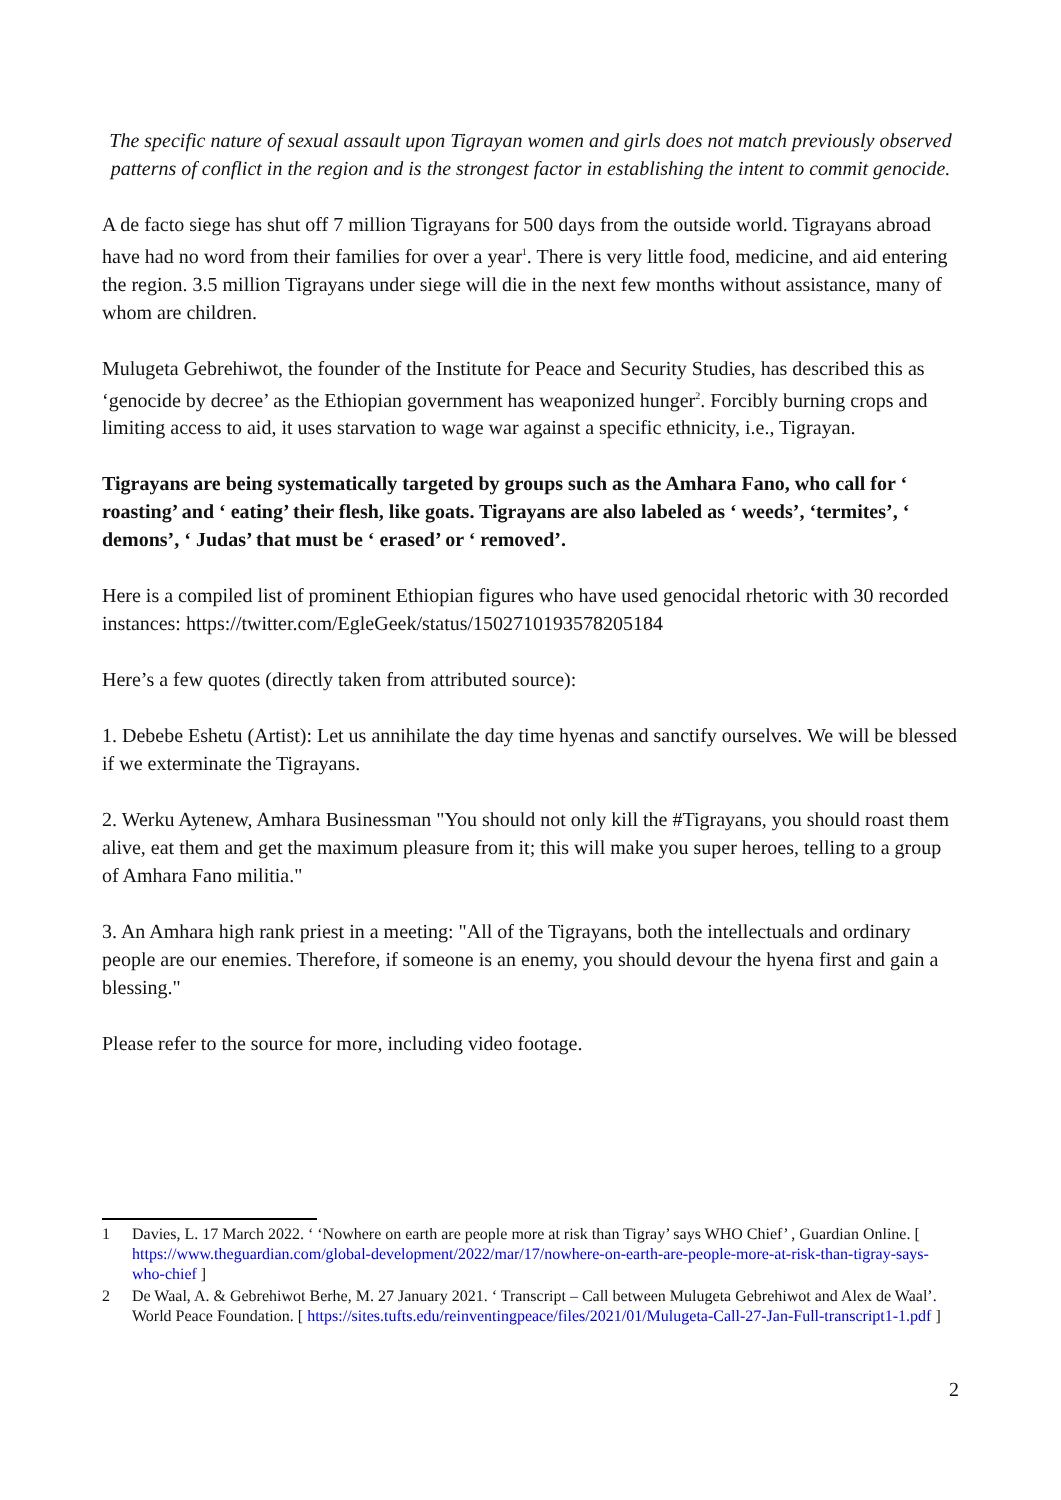The specific nature of sexual assault upon Tigrayan women and girls does not match previously observed patterns of conflict in the region and is the strongest factor in establishing the intent to commit genocide.
A de facto siege has shut off 7 million Tigrayans for 500 days from the outside world. Tigrayans abroad have had no word from their families for over a year<sup>1</sup>. There is very little food, medicine, and aid entering the region. 3.5 million Tigrayans under siege will die in the next few months without assistance, many of whom are children.
Mulugeta Gebrehiwot, the founder of the Institute for Peace and Security Studies, has described this as ‘genocide by decree’ as the Ethiopian government has weaponized hunger<sup>2</sup>. Forcibly burning crops and limiting access to aid, it uses starvation to wage war against a specific ethnicity, i.e., Tigrayan.
Tigrayans are being systematically targeted by groups such as the Amhara Fano, who call for ‘ roasting’ and ‘ eating’ their flesh, like goats. Tigrayans are also labeled as ‘ weeds’, ‘termites’, ‘ demons’, ‘ Judas’ that must be ‘ erased’ or ‘ removed’.
Here is a compiled list of prominent Ethiopian figures who have used genocidal rhetoric with 30 recorded instances: https://twitter.com/EgleGeek/status/1502710193578205184
Here’s a few quotes (directly taken from attributed source):
1. Debebe Eshetu (Artist): Let us annihilate the day time hyenas and sanctify ourselves. We will be blessed if we exterminate the Tigrayans.
2. Werku Aytenew, Amhara Businessman "You should not only kill the #Tigrayans, you should roast them alive, eat them and get the maximum pleasure from it; this will make you super heroes, telling to a group of Amhara Fano militia."
3. An Amhara high rank priest in a meeting: "All of the Tigrayans, both the intellectuals and ordinary people are our enemies. Therefore, if someone is an enemy, you should devour the hyena first and gain a blessing."
Please refer to the source for more, including video footage.
1 Davies, L. 17 March 2022. ‘ ‘Nowhere on earth are people more at risk than Tigray’ says WHO Chief’ , Guardian Online. [ https://www.theguardian.com/global-development/2022/mar/17/nowhere-on-earth-are-people-more-at-risk-than-tigray-says-who-chief ]
2 De Waal, A. & Gebrehiwot Berhe, M. 27 January 2021. ‘ Transcript – Call between Mulugeta Gebrehiwot and Alex de Waal’. World Peace Foundation. [ https://sites.tufts.edu/reinventingpeace/files/2021/01/Mulugeta-Call-27-Jan-Full-transcript1-1.pdf ]
2